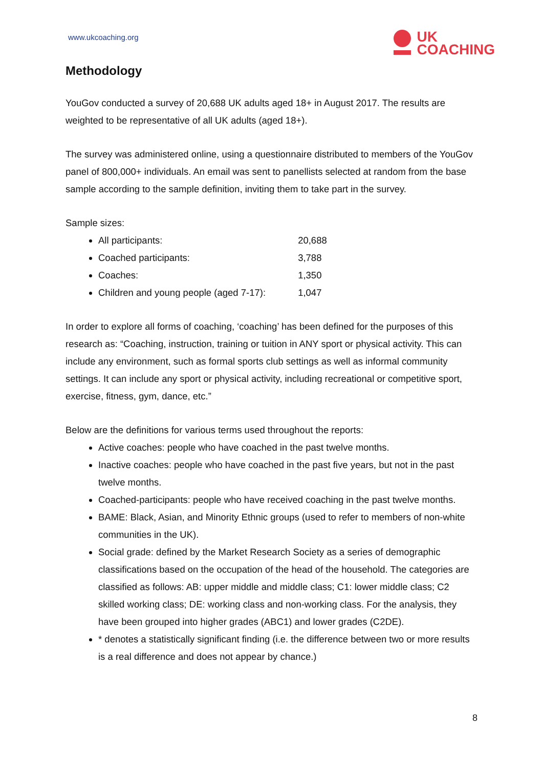www.ukcoaching.org
UK
COACHING
Methodology
YouGov conducted a survey of 20,688 UK adults aged 18+ in August 2017. The results are weighted to be representative of all UK adults (aged 18+).
The survey was administered online, using a questionnaire distributed to members of the YouGov panel of 800,000+ individuals. An email was sent to panellists selected at random from the base sample according to the sample definition, inviting them to take part in the survey.
Sample sizes:
All participants: 20,688
Coached participants: 3,788
Coaches: 1,350
Children and young people (aged 7-17): 1,047
In order to explore all forms of coaching, ‘coaching’ has been defined for the purposes of this research as: “Coaching, instruction, training or tuition in ANY sport or physical activity. This can include any environment, such as formal sports club settings as well as informal community settings. It can include any sport or physical activity, including recreational or competitive sport, exercise, fitness, gym, dance, etc.”
Below are the definitions for various terms used throughout the reports:
Active coaches: people who have coached in the past twelve months.
Inactive coaches: people who have coached in the past five years, but not in the past twelve months.
Coached-participants: people who have received coaching in the past twelve months.
BAME: Black, Asian, and Minority Ethnic groups (used to refer to members of non-white communities in the UK).
Social grade: defined by the Market Research Society as a series of demographic classifications based on the occupation of the head of the household. The categories are classified as follows: AB: upper middle and middle class; C1: lower middle class; C2 skilled working class; DE: working class and non-working class. For the analysis, they have been grouped into higher grades (ABC1) and lower grades (C2DE).
* denotes a statistically significant finding (i.e. the difference between two or more results is a real difference and does not appear by chance.)
8